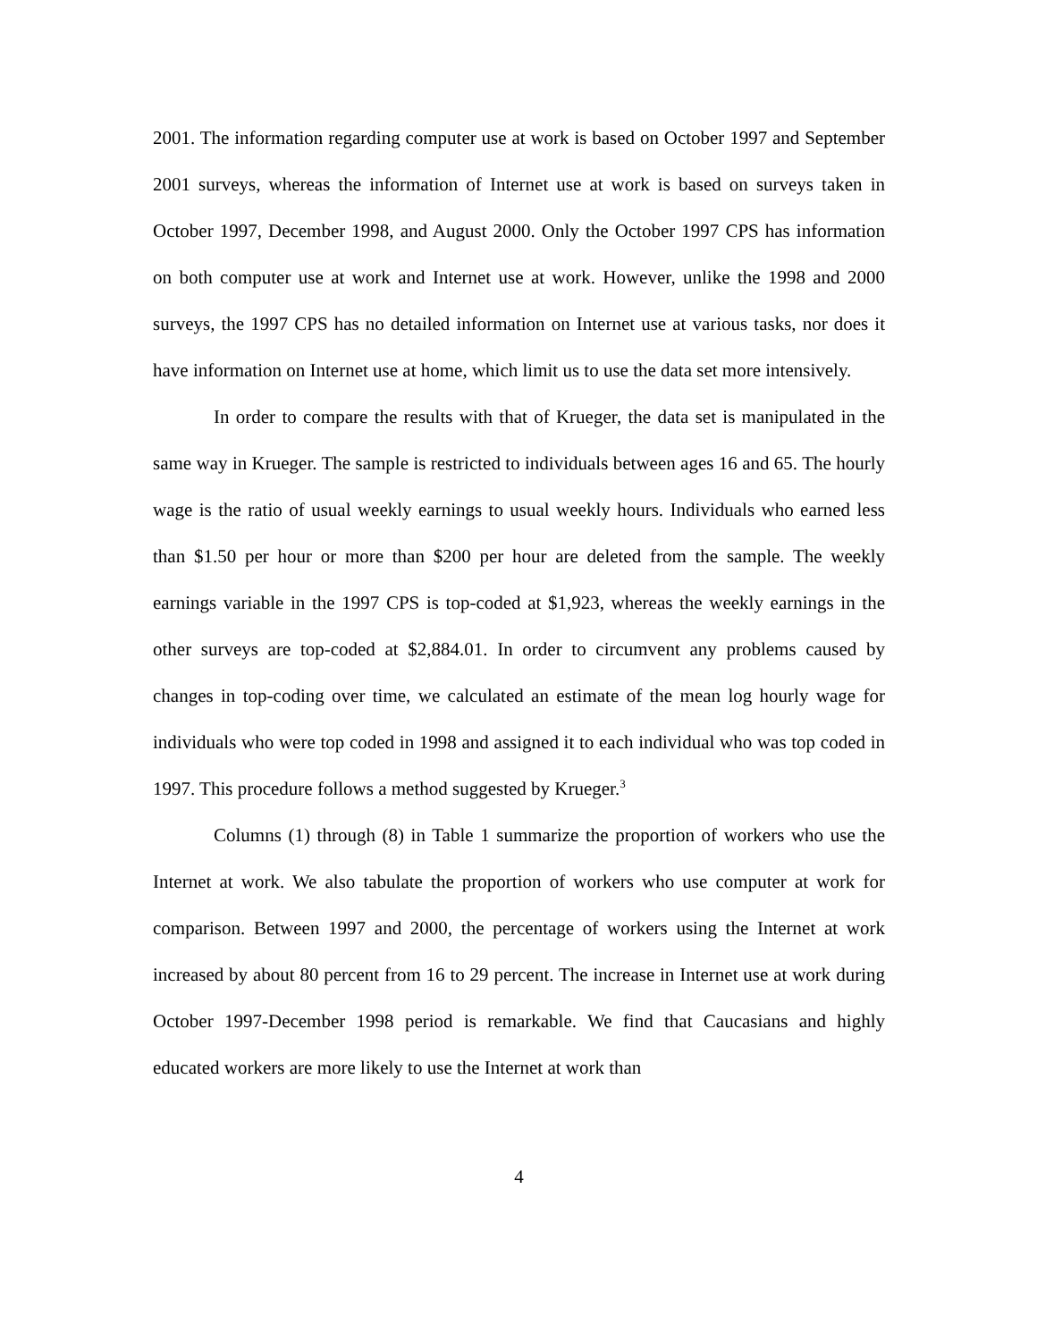2001. The information regarding computer use at work is based on October 1997 and September 2001 surveys, whereas the information of Internet use at work is based on surveys taken in October 1997, December 1998, and August 2000. Only the October 1997 CPS has information on both computer use at work and Internet use at work. However, unlike the 1998 and 2000 surveys, the 1997 CPS has no detailed information on Internet use at various tasks, nor does it have information on Internet use at home, which limit us to use the data set more intensively.
In order to compare the results with that of Krueger, the data set is manipulated in the same way in Krueger. The sample is restricted to individuals between ages 16 and 65. The hourly wage is the ratio of usual weekly earnings to usual weekly hours. Individuals who earned less than $1.50 per hour or more than $200 per hour are deleted from the sample. The weekly earnings variable in the 1997 CPS is top-coded at $1,923, whereas the weekly earnings in the other surveys are top-coded at $2,884.01. In order to circumvent any problems caused by changes in top-coding over time, we calculated an estimate of the mean log hourly wage for individuals who were top coded in 1998 and assigned it to each individual who was top coded in 1997. This procedure follows a method suggested by Krueger.<sup>3</sup>
Columns (1) through (8) in Table 1 summarize the proportion of workers who use the Internet at work. We also tabulate the proportion of workers who use computer at work for comparison. Between 1997 and 2000, the percentage of workers using the Internet at work increased by about 80 percent from 16 to 29 percent. The increase in Internet use at work during October 1997-December 1998 period is remarkable. We find that Caucasians and highly educated workers are more likely to use the Internet at work than
4